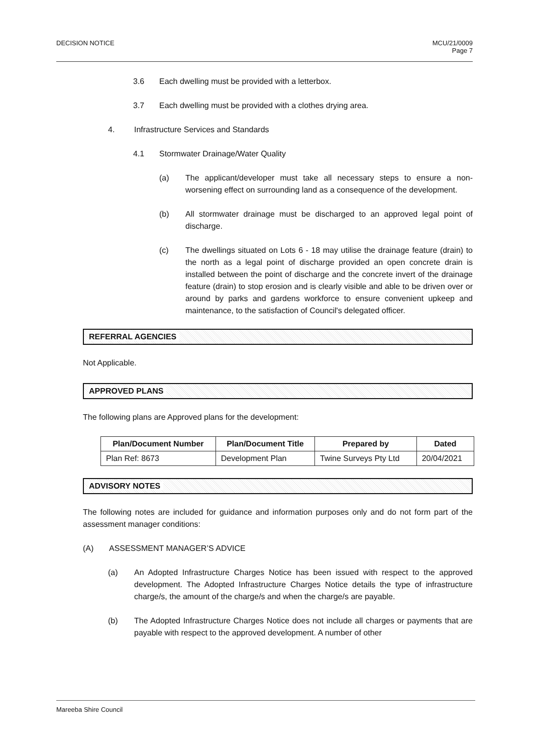DECISION NOTICE MCU/21/0009
Page 7
3.6 Each dwelling must be provided with a letterbox.
3.7 Each dwelling must be provided with a clothes drying area.
4. Infrastructure Services and Standards
4.1 Stormwater Drainage/Water Quality
(a) The applicant/developer must take all necessary steps to ensure a non-worsening effect on surrounding land as a consequence of the development.
(b) All stormwater drainage must be discharged to an approved legal point of discharge.
(c) The dwellings situated on Lots 6 - 18 may utilise the drainage feature (drain) to the north as a legal point of discharge provided an open concrete drain is installed between the point of discharge and the concrete invert of the drainage feature (drain) to stop erosion and is clearly visible and able to be driven over or around by parks and gardens workforce to ensure convenient upkeep and maintenance, to the satisfaction of Council's delegated officer.
REFERRAL AGENCIES
Not Applicable.
APPROVED PLANS
The following plans are Approved plans for the development:
| Plan/Document Number | Plan/Document Title | Prepared by | Dated |
| --- | --- | --- | --- |
| Plan Ref: 8673 | Development Plan | Twine Surveys Pty Ltd | 20/04/2021 |
ADVISORY NOTES
The following notes are included for guidance and information purposes only and do not form part of the assessment manager conditions:
(A) ASSESSMENT MANAGER’S ADVICE
(a) An Adopted Infrastructure Charges Notice has been issued with respect to the approved development. The Adopted Infrastructure Charges Notice details the type of infrastructure charge/s, the amount of the charge/s and when the charge/s are payable.
(b) The Adopted Infrastructure Charges Notice does not include all charges or payments that are payable with respect to the approved development. A number of other
Mareeba Shire Council